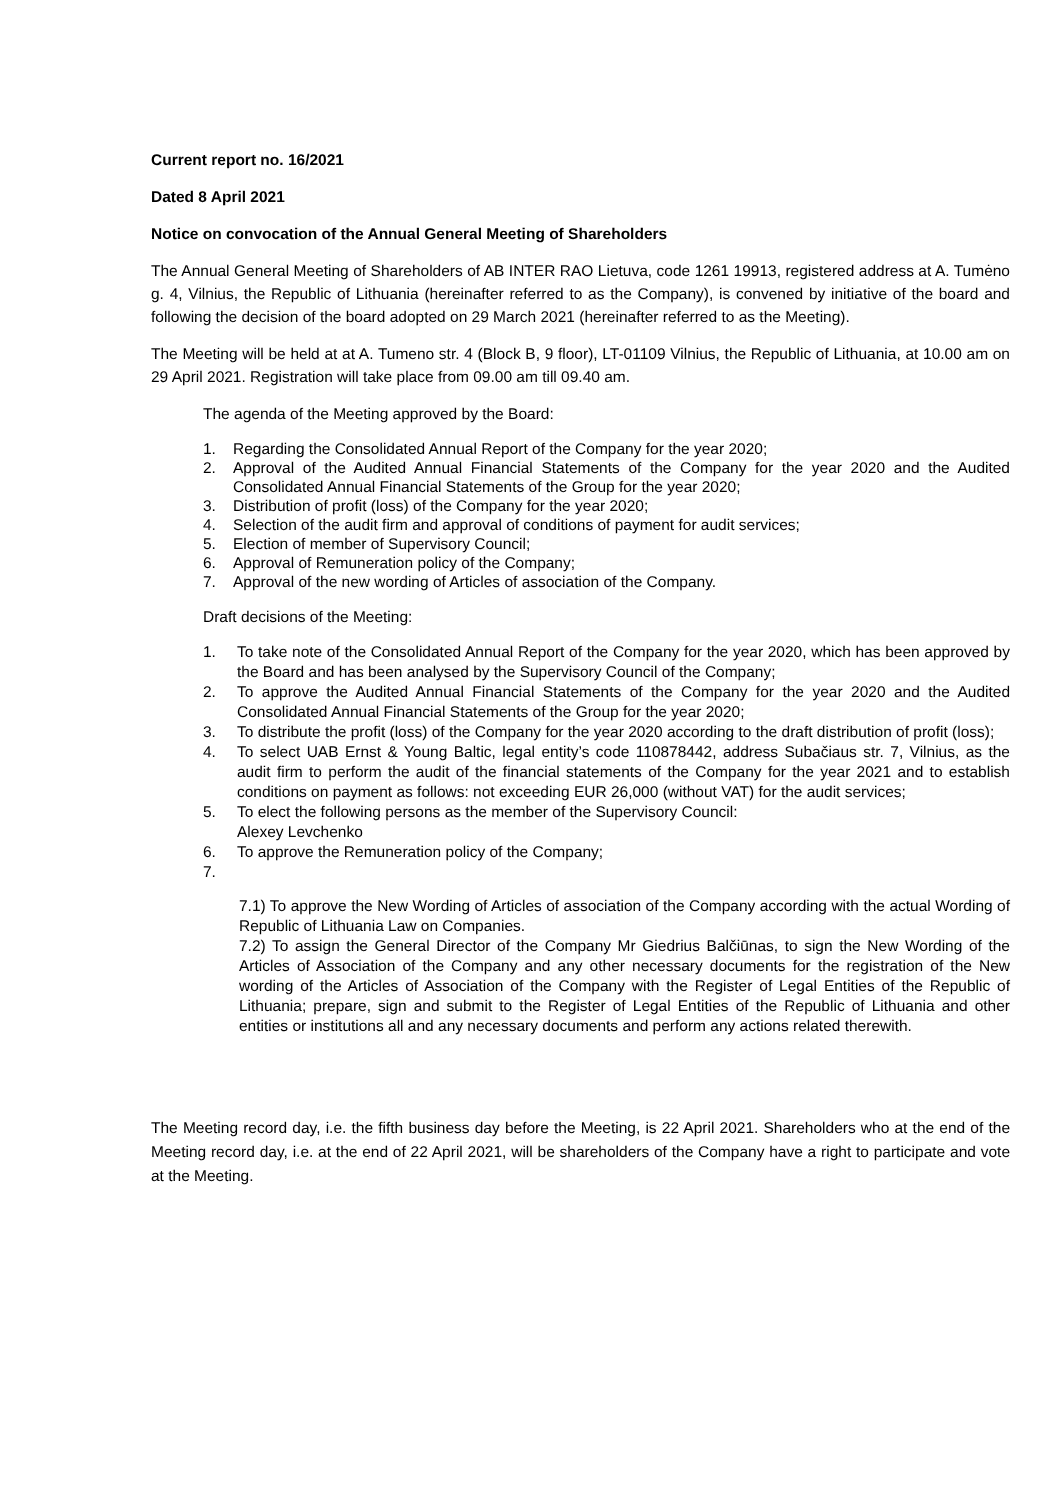Current report no. 16/2021
Dated 8 April 2021
Notice on convocation of the Annual General Meeting of Shareholders
The Annual General Meeting of Shareholders of AB INTER RAO Lietuva, code 1261 19913, registered address at A. Tumėno g. 4, Vilnius, the Republic of Lithuania (hereinafter referred to as the Company), is convened by initiative of the board and following the decision of the board adopted on 29 March 2021 (hereinafter referred to as the Meeting).
The Meeting will be held at at A. Tumeno str. 4 (Block B, 9 floor), LT-01109 Vilnius, the Republic of Lithuania, at 10.00 am on 29 April 2021. Registration will take place from 09.00 am till 09.40 am.
The agenda of the Meeting approved by the Board:
1. Regarding the Consolidated Annual Report of the Company for the year 2020;
2. Approval of the Audited Annual Financial Statements of the Company for the year 2020 and the Audited Consolidated Annual Financial Statements of the Group for the year 2020;
3. Distribution of profit (loss) of the Company for the year 2020;
4. Selection of the audit firm and approval of conditions of payment for audit services;
5. Election of member of Supervisory Council;
6. Approval of Remuneration policy of the Company;
7. Approval of the new wording of Articles of association of the Company.
Draft decisions of the Meeting:
1. To take note of the Consolidated Annual Report of the Company for the year 2020, which has been approved by the Board and has been analysed by the Supervisory Council of the Company;
2. To approve the Audited Annual Financial Statements of the Company for the year 2020 and the Audited Consolidated Annual Financial Statements of the Group for the year 2020;
3. To distribute the profit (loss) of the Company for the year 2020 according to the draft distribution of profit (loss);
4. To select UAB Ernst & Young Baltic, legal entity’s code 110878442, address Subačiaus str. 7, Vilnius, as the audit firm to perform the audit of the financial statements of the Company for the year 2021 and to establish conditions on payment as follows: not exceeding EUR 26,000 (without VAT) for the audit services;
5. To elect the following persons as the member of the Supervisory Council:
Alexey Levchenko
6. To approve the Remuneration policy of the Company;
7.
7.1) To approve the New Wording of Articles of association of the Company according with the actual Wording of Republic of Lithuania Law on Companies.
7.2) To assign the General Director of the Company Mr Giedrius Balčiūnas, to sign the New Wording of the Articles of Association of the Company and any other necessary documents for the registration of the New wording of the Articles of Association of the Company with the Register of Legal Entities of the Republic of Lithuania; prepare, sign and submit to the Register of Legal Entities of the Republic of Lithuania and other entities or institutions all and any necessary documents and perform any actions related therewith.
The Meeting record day, i.e. the fifth business day before the Meeting, is 22 April 2021. Shareholders who at the end of the Meeting record day, i.e. at the end of 22 April 2021, will be shareholders of the Company have a right to participate and vote at the Meeting.